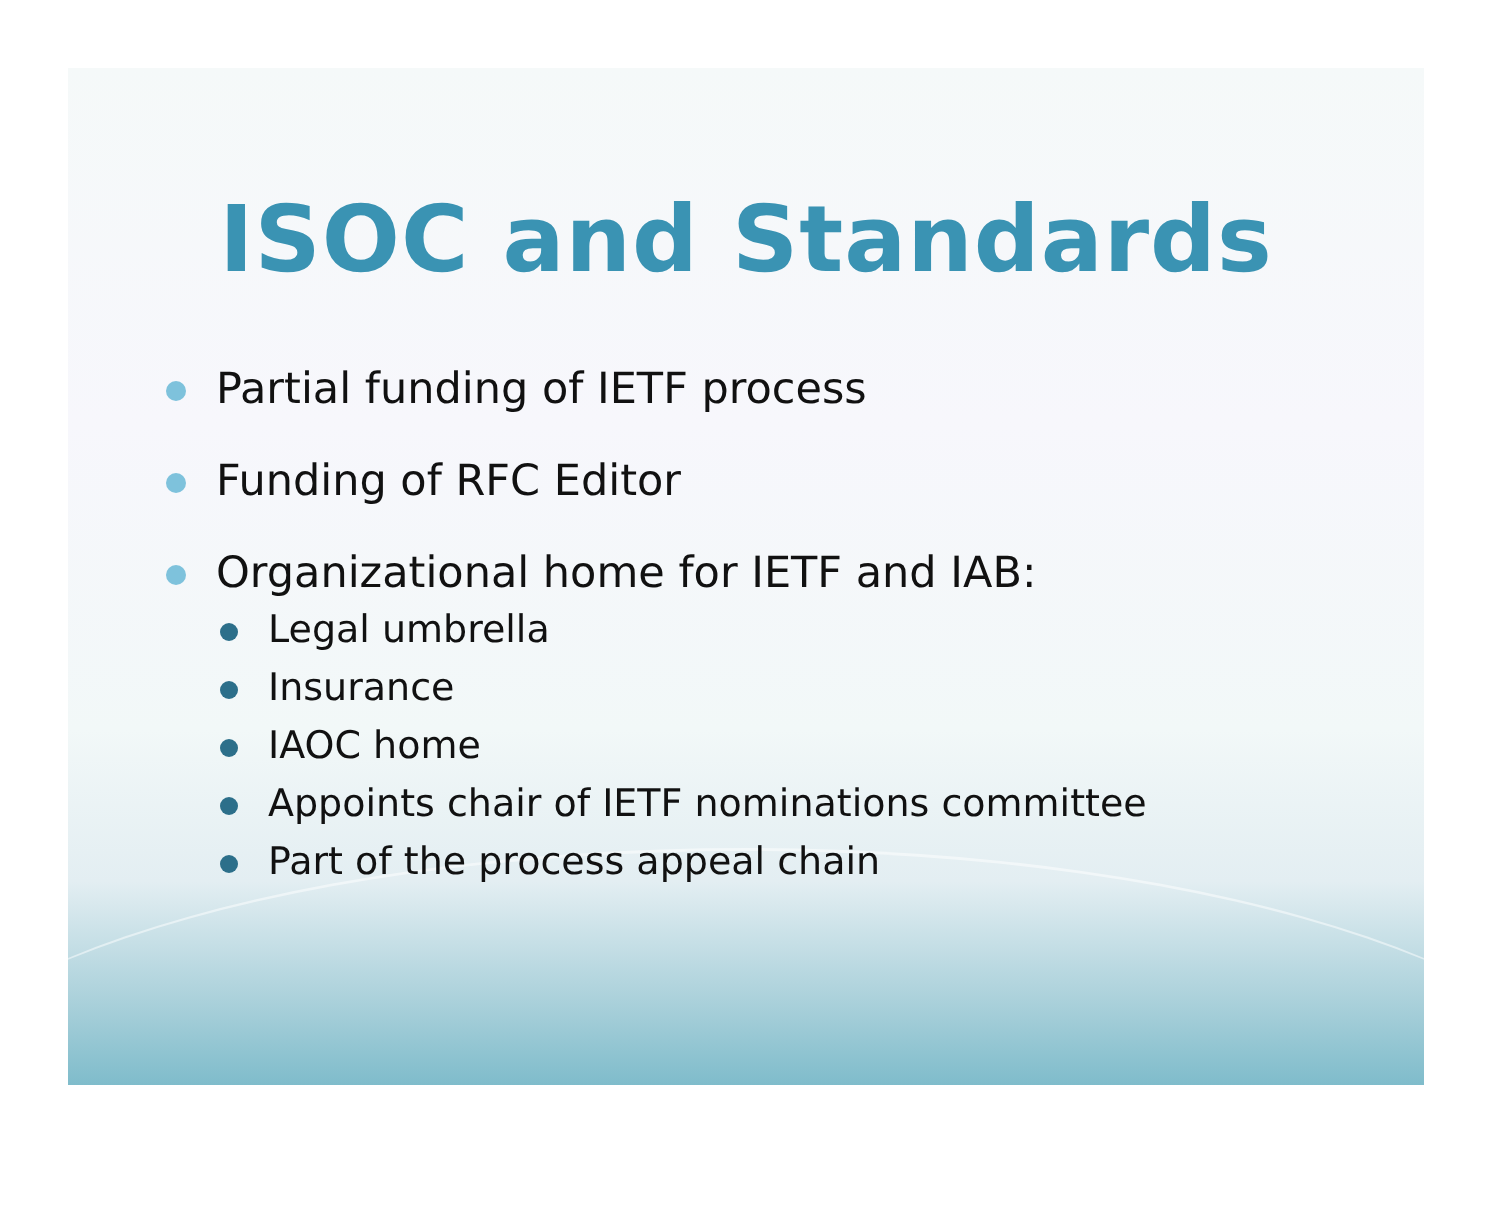ISOC and Standards
Partial funding of IETF process
Funding of RFC Editor
Organizational home for IETF and IAB:
Legal umbrella
Insurance
IAOC home
Appoints chair of IETF nominations committee
Part of the process appeal chain